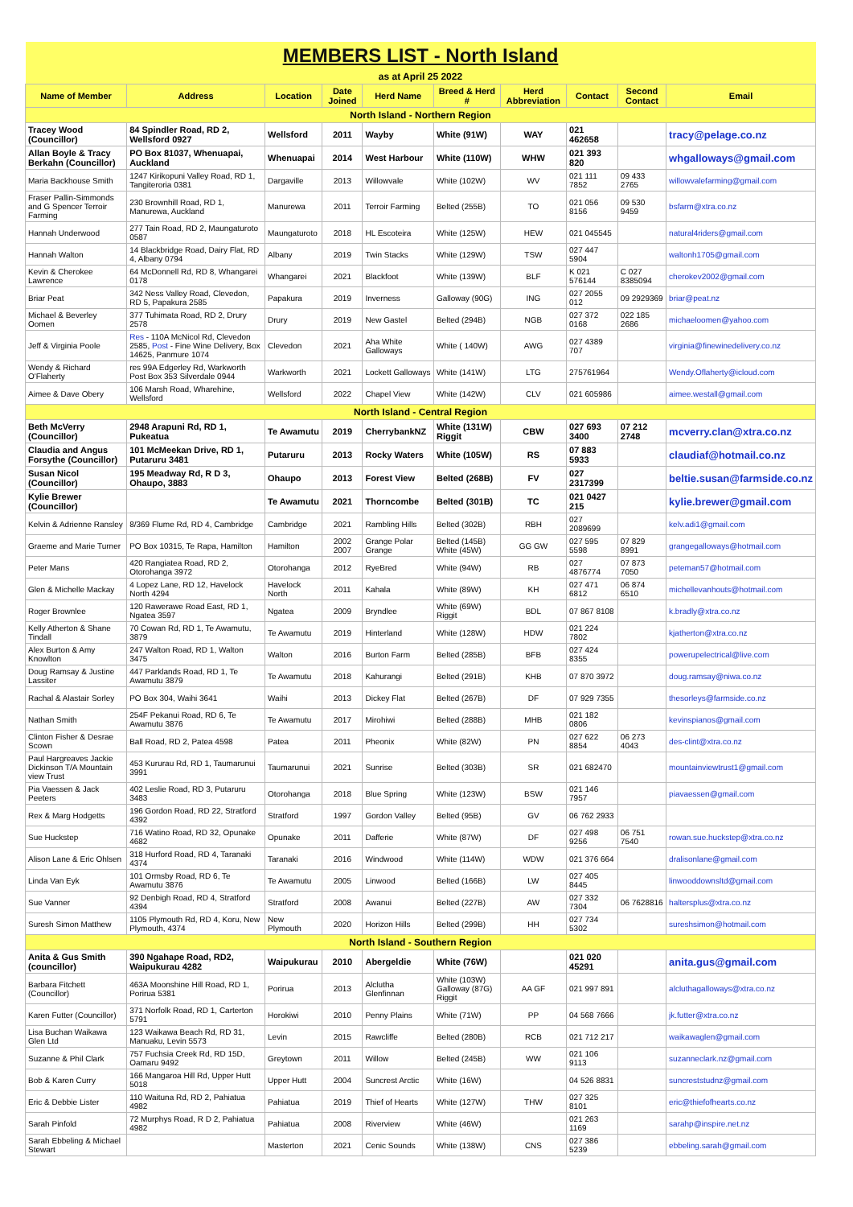| MEMBERS LIST - North Island | | | | | | | | | |
| as at April 25 2022 | | | | | | | | | |
| Name of Member | Address | Location | Date Joined | Herd Name | Breed & Herd # | Herd Abbreviation | Contact | Second Contact | Email |
| North Island - Northern Region | | | | | | | | | |
| Tracey Wood (Councillor) | 84 Spindler Road, RD 2, Wellsford 0927 | Wellsford | 2011 | Wayby | White (91W) | WAY | 021 462658 | | tracy@pelage.co.nz |
| Allan Boyle & Tracy Berkahn (Councillor) | PO Box 81037, Whenuapai, Auckland | Whenuapai | 2014 | West Harbour | White (110W) | WHW | 021 393 820 | | whgalloways@gmail.com |
| Maria Backhouse Smith | 1247 Kirikopuni Valley Road, RD 1, Tangiteroria 0381 | Dargaville | 2013 | Willowvale | White (102W) | WV | 021 111 7852 | 09 433 2765 | willowvalefarming@gmail.com |
| Fraser Pallin-Simmonds and G Spencer Terroir Farming | 230 Brownhill Road, RD 1, Manurewa, Auckland | Manurewa | 2011 | Terroir Farming | Belted (255B) | TO | 021 056 8156 | 09 530 9459 | bsfarm@xtra.co.nz |
| Hannah Underwood | 277 Tain Road, RD 2, Maungaturoto 0587 | Maungaturoto | 2018 | HL Escoteira | White (125W) | HEW | 021 045545 | | natural4riders@gmail.com |
| Hannah Walton | 14 Blackbridge Road, Dairy Flat, RD 4, Albany 0794 | Albany | 2019 | Twin Stacks | White (129W) | TSW | 027 447 5904 | | waltonh1705@gmail.com |
| Kevin & Cherokee Lawrence | 64 McDonnell Rd, RD 8, Whangarei 0178 | Whangarei | 2021 | Blackfoot | White (139W) | BLF | K 021 576144 | C 027 8385094 | cherokev2002@gmail.com |
| Briar Peat | 342 Ness Valley Road, Clevedon, RD 5, Papakura 2585 | Papakura | 2019 | Inverness | Galloway (90G) | ING | 027 2055 012 | 09 2929369 | briar@peat.nz |
| Michael & Beverley Oomen | 377 Tuhimata Road, RD 2, Drury 2578 | Drury | 2019 | New Gastel | Belted (294B) | NGB | 027 372 0168 | 022 185 2686 | michaeloomen@yahoo.com |
| Jeff & Virginia Poole | Res - 110A McNicol Rd, Clevedon 2585, Post - Fine Wine Delivery, Box 14625, Panmure 1074 | Clevedon | 2021 | Aha White Galloways | White ( 140W) | AWG | 027 4389 707 | | virginia@finewinedelivery.co.nz |
| Wendy & Richard O'Flaherty | res 99A Edgerley Rd, Warkworth Post Box 353 Silverdale 0944 | Warkworth | 2021 | Lockett Galloways | White (141W) | LTG | 275761964 | | Wendy.Oflaherty@icloud.com |
| Aimee & Dave Obery | 106 Marsh Road, Wharehine, Wellsford | Wellsford | 2022 | Chapel View | White (142W) | CLV | 021 605986 | | aimee.westall@gmail.com |
| North Island - Central Region | | | | | | | | | |
| Beth McVerry (Councillor) | 2948 Arapuni Rd, RD 1, Pukeatua | Te Awamutu | 2019 | CherrybankNZ | White (131W) Riggit | CBW | 027 693 3400 | 07 212 2748 | mcverry.clan@xtra.co.nz |
| Claudia and Angus Forsythe (Councillor) | 101 McMeekan Drive, RD 1, Putaruru 3481 | Putaruru | 2013 | Rocky Waters | White (105W) | RS | 07 883 5933 | | claudiaf@hotmail.co.nz |
| Susan Nicol (Councillor) | 195 Meadway Rd, R D 3, Ohaupo, 3883 | Ohaupo | 2013 | Forest View | Belted (268B) | FV | 027 2317399 | | beltie.susan@farmside.co.nz |
| Kylie Brewer (Councillor) | | Te Awamutu | 2021 | Thorncombe | Belted (301B) | TC | 021 0427 215 | | kylie.brewer@gmail.com |
| Kelvin & Adrienne Ransley | 8/369 Flume Rd, RD 4, Cambridge | Cambridge | 2021 | Rambling Hills | Belted (302B) | RBH | 027 2089699 | | kelv.adi1@gmail.com |
| Graeme and Marie Turner | PO Box 10315, Te Rapa, Hamilton | Hamilton | 2002 2007 | Grange Polar Grange | Belted (145B) White (45W) | GG GW | 027 595 5598 | 07 829 8991 | grangegalloways@hotmail.com |
| Peter Mans | 420 Rangiatea Road, RD 2, Otorohanga 3972 | Otorohanga | 2012 | RyeBred | White (94W) | RB | 027 4876774 | 07 873 7050 | peteman57@hotmail.com |
| Glen & Michelle Mackay | 4 Lopez Lane, RD 12, Havelock North 4294 | Havelock North | 2011 | Kahala | White (89W) | KH | 027 471 6812 | 06 874 6510 | michellevanhouts@hotmail.com |
| Roger Brownlee | 120 Rawerawe Road East, RD 1, Ngatea 3597 | Ngatea | 2009 | Bryndlee | White (69W) Riggit | BDL | 07 867 8108 | | k.bradly@xtra.co.nz |
| Kelly Atherton & Shane Tindall | 70 Cowan Rd, RD 1, Te Awamutu, 3879 | Te Awamutu | 2019 | Hinterland | White (128W) | HDW | 021 224 7802 | | kjatherton@xtra.co.nz |
| Alex Burton & Amy Knowlton | 247 Walton Road, RD 1, Walton 3475 | Walton | 2016 | Burton Farm | Belted (285B) | BFB | 027 424 8355 | | powerupelectrical@live.com |
| Doug Ramsay & Justine Lassiter | 447 Parklands Road, RD 1, Te Awamutu 3879 | Te Awamutu | 2018 | Kahurangi | Belted (291B) | KHB | 07 870 3972 | | doug.ramsay@niwa.co.nz |
| Rachal & Alastair Sorley | PO Box 304, Waihi 3641 | Waihi | 2013 | Dickey Flat | Belted (267B) | DF | 07 929 7355 | | thesorleys@farmside.co.nz |
| Nathan Smith | 254F Pekanui Road, RD 6, Te Awamutu 3876 | Te Awamutu | 2017 | Mirohiwi | Belted (288B) | MHB | 021 182 0806 | | kevinspianos@gmail.com |
| Clinton Fisher & Desrae Scown | Ball Road, RD 2, Patea 4598 | Patea | 2011 | Pheonix | White (82W) | PN | 027 622 8854 | 06 273 4043 | des-clint@xtra.co.nz |
| Paul Hargreaves Jackie Dickinson T/A Mountain view Trust | 453 Kururau Rd, RD 1, Taumarunui 3991 | Taumarunui | 2021 | Sunrise | Belted (303B) | SR | 021 682470 | | mountainviewtrust1@gmail.com |
| Pia Vaessen & Jack Peeters | 402 Leslie Road, RD 3, Putaruru 3483 | Otorohanga | 2018 | Blue Spring | White (123W) | BSW | 021 146 7957 | | piavaessen@gmail.com |
| Rex & Marg Hodgetts | 196 Gordon Road, RD 22, Stratford 4392 | Stratford | 1997 | Gordon Valley | Belted (95B) | GV | 06 762 2933 | | |
| Sue Huckstep | 716 Watino Road, RD 32, Opunake 4682 | Opunake | 2011 | Dafferie | White (87W) | DF | 027 498 9256 | 06 751 7540 | rowan.sue.huckstep@xtra.co.nz |
| Alison Lane & Eric Ohlsen | 318 Hurford Road, RD 4, Taranaki 4374 | Taranaki | 2016 | Windwood | White (114W) | WDW | 021 376 664 | | dralisonlane@gmail.com |
| Linda Van Eyk | 101 Ormsby Road, RD 6, Te Awamutu 3876 | Te Awamutu | 2005 | Linwood | Belted (166B) | LW | 027 405 8445 | | linwooddownsltd@gmail.com |
| Sue Vanner | 92 Denbigh Road, RD 4, Stratford 4394 | Stratford | 2008 | Awanui | Belted (227B) | AW | 027 332 7304 | 06 7628816 | haltersplus@xtra.co.nz |
| Suresh Simon Matthew | 1105 Plymouth Rd, RD 4, Koru, New Plymouth, 4374 | New Plymouth | 2020 | Horizon Hills | Belted (299B) | HH | 027 734 5302 | | sureshsimon@hotmail.com |
| North Island - Southern Region | | | | | | | | | |
| Anita & Gus Smith (councillor) | 390 Ngahape Road, RD2, Waipukurau 4282 | Waipukurau | 2010 | Abergeldie | White (76W) | | 021 020 45291 | | anita.gus@gmail.com |
| Barbara Fitchett (Councillor) | 463A Moonshine Hill Road, RD 1, Porirua 5381 | Porirua | 2013 | Alclutha Glenfinnan | White (103W) Galloway (87G) Riggit | AA GF | 021 997 891 | | alcluthagalloways@xtra.co.nz |
| Karen Futter (Councillor) | 371 Norfolk Road, RD 1, Carterton 5791 | Horokiwi | 2010 | Penny Plains | White (71W) | PP | 04 568 7666 | | jk.futter@xtra.co.nz |
| Lisa Buchan Waikawa Glen Ltd | 123 Waikawa Beach Rd, RD 31, Manuaku, Levin 5573 | Levin | 2015 | Rawcliffe | Belted (280B) | RCB | 021 712 217 | | waikawaglen@gmail.com |
| Suzanne & Phil Clark | 757 Fuchsia Creek Rd, RD 15D, Oamaru 9492 | Greytown | 2011 | Willow | Belted (245B) | WW | 021 106 9113 | | suzanneclark.nz@gmail.com |
| Bob & Karen Curry | 166 Mangaroa Hill Rd, Upper Hutt 5018 | Upper Hutt | 2004 | Suncrest Arctic | White (16W) | | 04 526 8831 | | suncreststudnz@gmail.com |
| Eric & Debbie Lister | 110 Waituna Rd, RD 2, Pahiatua 4982 | Pahiatua | 2019 | Thief of Hearts | White (127W) | THW | 027 325 8101 | | eric@thiefofhearts.co.nz |
| Sarah Pinfold | 72 Murphys Road, R D 2, Pahiatua 4982 | Pahiatua | 2008 | Riverview | White (46W) | | 021 263 1169 | | sarahp@inspire.net.nz |
| Sarah Ebbeling & Michael Stewart | | Masterton | 2021 | Cenic Sounds | White (138W) | CNS | 027 386 5239 | | ebbeling.sarah@gmail.com |